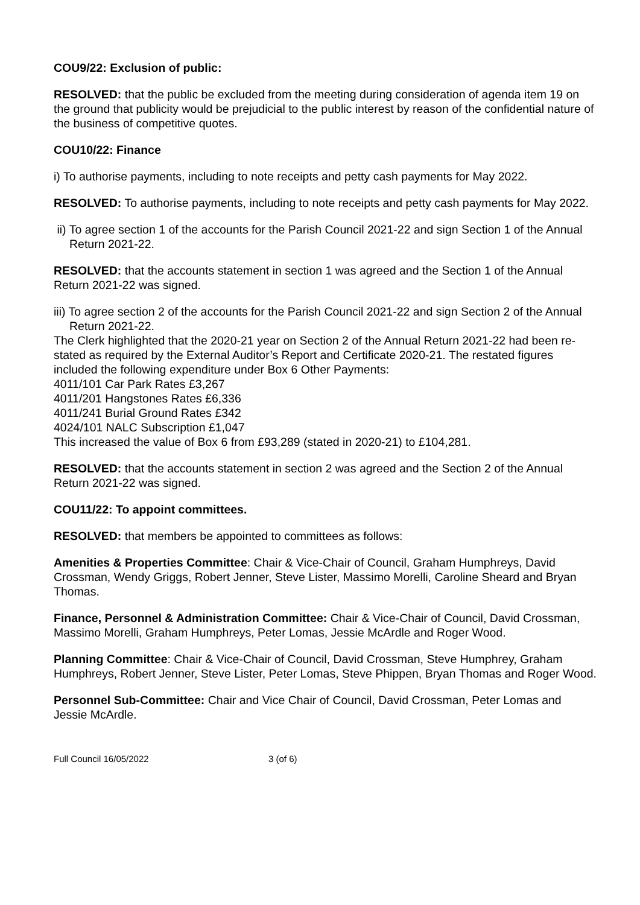COU9/22: Exclusion of public:
RESOLVED: that the public be excluded from the meeting during consideration of agenda item 19 on the ground that publicity would be prejudicial to the public interest by reason of the confidential nature of the business of competitive quotes.
COU10/22: Finance
i) To authorise payments, including to note receipts and petty cash payments for May 2022.
RESOLVED: To authorise payments, including to note receipts and petty cash payments for May 2022.
ii) To agree section 1 of the accounts for the Parish Council 2021-22 and sign Section 1 of the Annual Return 2021-22.
RESOLVED: that the accounts statement in section 1 was agreed and the Section 1 of the Annual Return 2021-22 was signed.
iii) To agree section 2 of the accounts for the Parish Council 2021-22 and sign Section 2 of the Annual Return 2021-22.
The Clerk highlighted that the 2020-21 year on Section 2 of the Annual Return 2021-22 had been re-stated as required by the External Auditor’s Report and Certificate 2020-21. The restated figures included the following expenditure under Box 6 Other Payments:
4011/101 Car Park Rates £3,267
4011/201 Hangstones Rates £6,336
4011/241 Burial Ground Rates £342
4024/101 NALC Subscription £1,047
This increased the value of Box 6 from £93,289 (stated in 2020-21) to £104,281.
RESOLVED: that the accounts statement in section 2 was agreed and the Section 2 of the Annual Return 2021-22 was signed.
COU11/22: To appoint committees.
RESOLVED: that members be appointed to committees as follows:
Amenities & Properties Committee: Chair & Vice-Chair of Council, Graham Humphreys, David Crossman, Wendy Griggs, Robert Jenner, Steve Lister, Massimo Morelli, Caroline Sheard and Bryan Thomas.
Finance, Personnel & Administration Committee: Chair & Vice-Chair of Council, David Crossman, Massimo Morelli, Graham Humphreys, Peter Lomas, Jessie McArdle and Roger Wood.
Planning Committee: Chair & Vice-Chair of Council, David Crossman, Steve Humphrey, Graham Humphreys, Robert Jenner, Steve Lister, Peter Lomas, Steve Phippen, Bryan Thomas and Roger Wood.
Personnel Sub-Committee: Chair and Vice Chair of Council, David Crossman, Peter Lomas and Jessie McArdle.
Full Council 16/05/2022 3 (of 6)